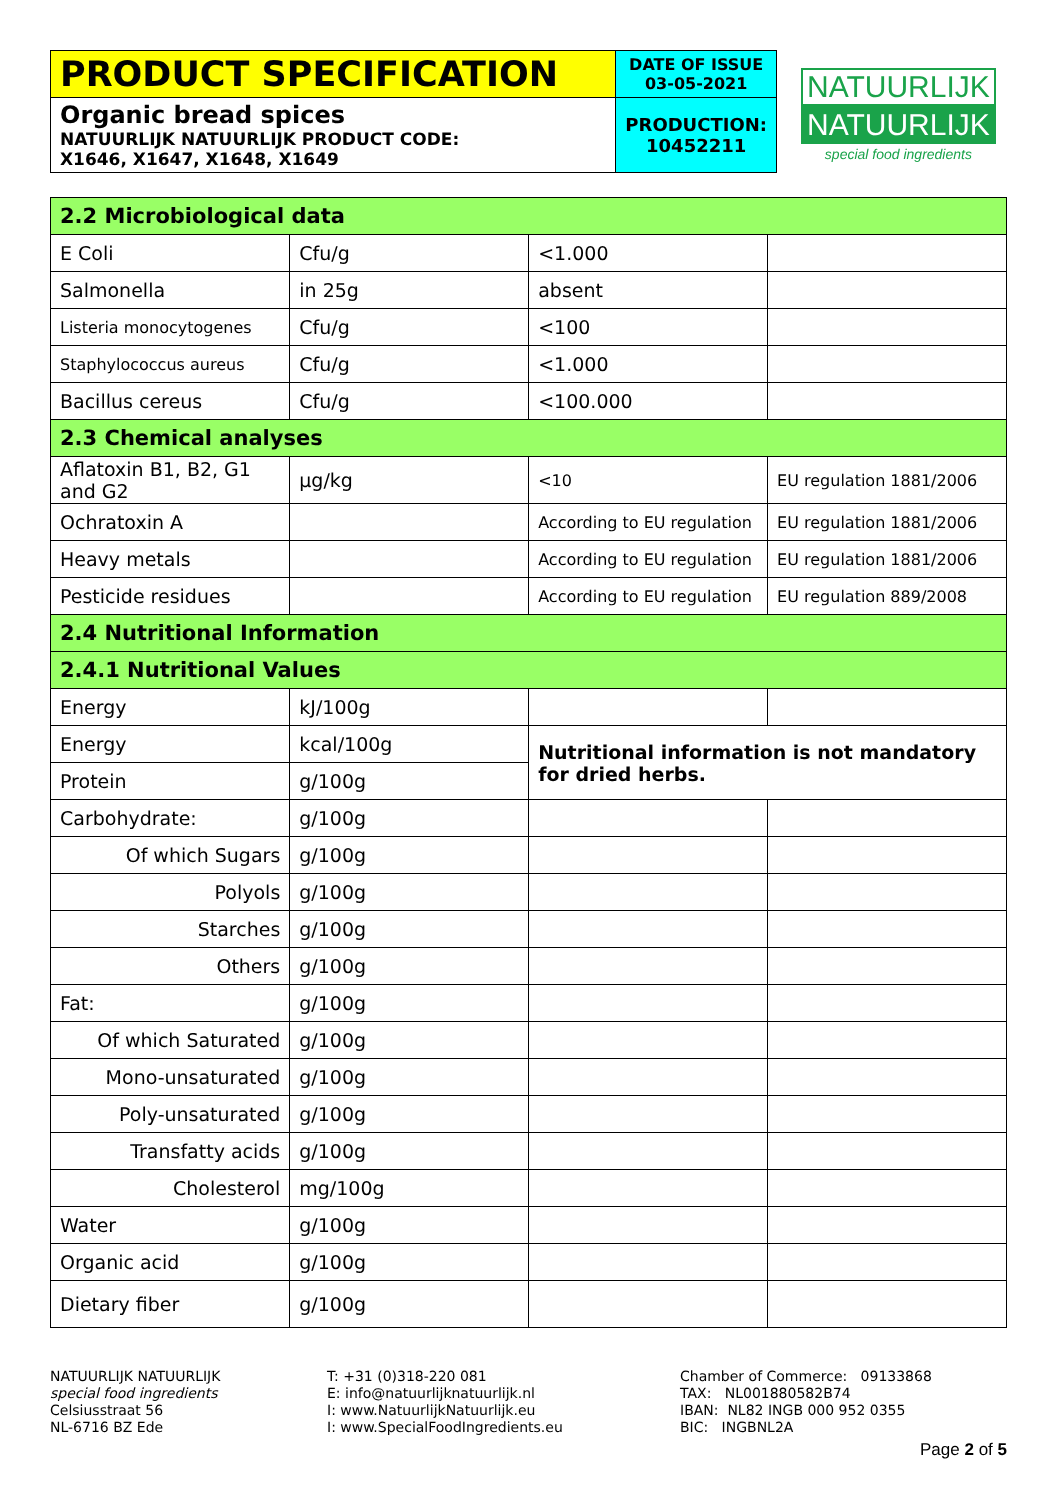| PRODUCT SPECIFICATION | DATE OF ISSUE 03-05-2021 |
| Organic bread spices NATUURLIJK NATUURLIJK PRODUCT CODE: X1646, X1647, X1648, X1649 | PRODUCTION: 10452211 |
NATUURLIJK
NATUURLIJK
special food ingredients
| 2.2 Microbiological data | | | |
| E Coli | Cfu/g | <1.000 | |
| Salmonella | in 25g | absent | |
| Listeria monocytogenes | Cfu/g | <100 | |
| Staphylococcus aureus | Cfu/g | <1.000 | |
| Bacillus cereus | Cfu/g | <100.000 | |
| 2.3 Chemical analyses | | | |
| Aflatoxin B1, B2, G1 and G2 | µg/kg | <10 | EU regulation 1881/2006 |
| Ochratoxin A | | According to EU regulation | EU regulation 1881/2006 |
| Heavy metals | | According to EU regulation | EU regulation 1881/2006 |
| Pesticide residues | | According to EU regulation | EU regulation 889/2008 |
| 2.4 Nutritional Information | | | |
| 2.4.1 Nutritional Values | | | |
| Energy | kJ/100g | | |
| Energy | kcal/100g | Nutritional information is not mandatory for dried herbs. | |
| Protein | g/100g | | |
| Carbohydrate: | g/100g | | |
| Of which Sugars | g/100g | | |
| Polyols | g/100g | | |
| Starches | g/100g | | |
| Others | g/100g | | |
| Fat: | g/100g | | |
| Of which Saturated | g/100g | | |
| Mono-unsaturated | g/100g | | |
| Poly-unsaturated | g/100g | | |
| Transfatty acids | g/100g | | |
| Cholesterol | mg/100g | | |
| Water | g/100g | | |
| Organic acid | g/100g | | |
| Dietary fiber | g/100g | | |
NATUURLIJK NATUURLIJK
special food ingredients
Celsiusstraat 56
NL-6716 BZ Ede
T: +31 (0)318-220 081
E: info@natuurlijknatuurlijk.nl
I: www.NatuurlijkNatuurlijk.eu
I: www.SpecialFoodIngredients.eu
Chamber of Commerce: 09133868
TAX: NL001880582B74
IBAN: NL82 INGB 000 952 0355
BIC: INGBNL2A
Page 2 of 5